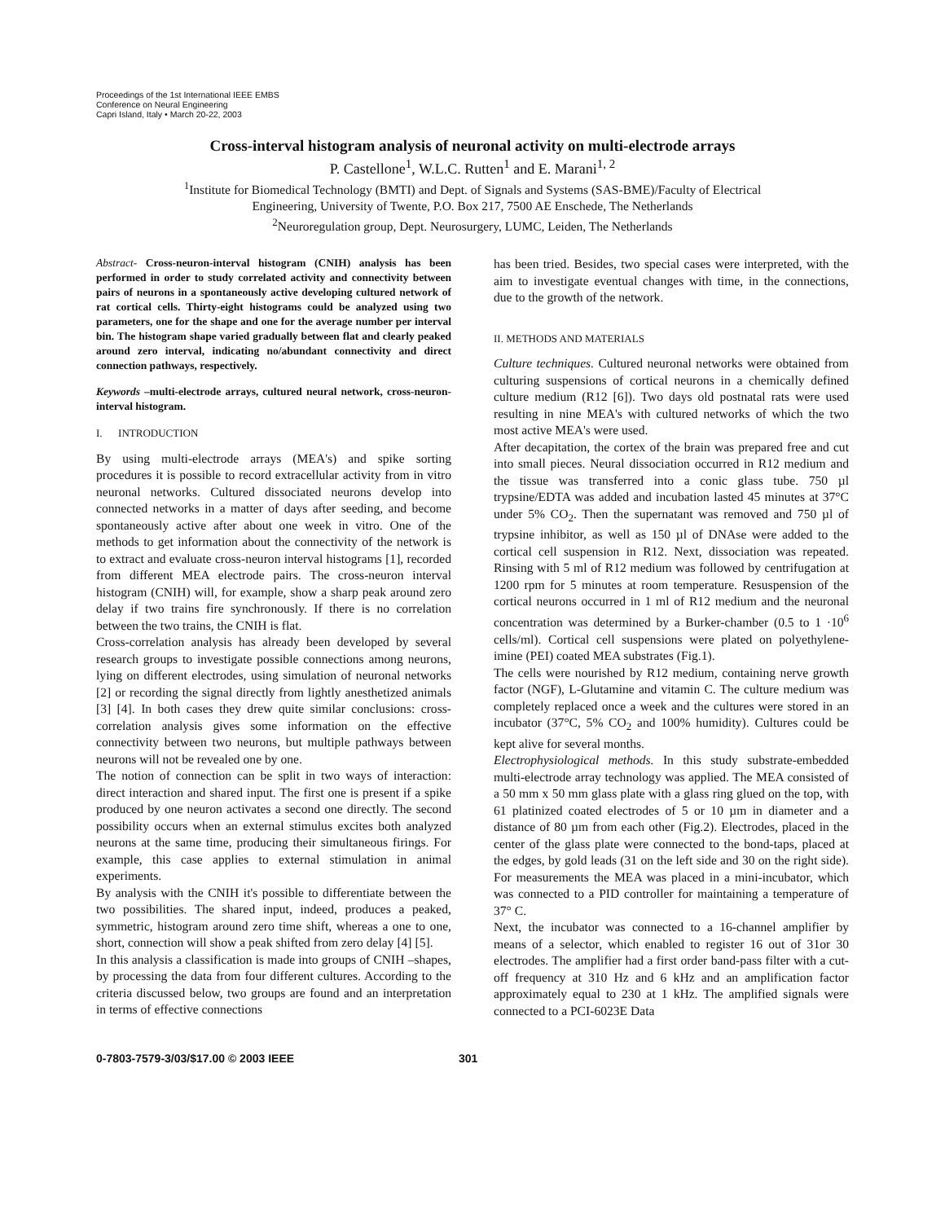Proceedings of the 1st International IEEE EMBS
Conference on Neural Engineering
Capri Island, Italy • March 20-22, 2003
Cross-interval histogram analysis of neuronal activity on multi-electrode arrays
P. Castellone<sup>1</sup>, W.L.C. Rutten<sup>1</sup> and E. Marani<sup>1, 2</sup>
<sup>1</sup> Institute for Biomedical Technology (BMTI) and Dept. of Signals and Systems (SAS-BME)/Faculty of Electrical
Engineering, University of Twente, P.O. Box 217, 7500 AE Enschede, The Netherlands
<sup>2</sup> Neuroregulation group, Dept. Neurosurgery, LUMC, Leiden, The Netherlands
Abstract- Cross-neuron-interval histogram (CNIH) analysis has been performed in order to study correlated activity and connectivity between pairs of neurons in a spontaneously active developing cultured network of rat cortical cells. Thirty-eight histograms could be analyzed using two parameters, one for the shape and one for the average number per interval bin. The histogram shape varied gradually between flat and clearly peaked around zero interval, indicating no/abundant connectivity and direct connection pathways, respectively.
Keywords –multi-electrode arrays, cultured neural network, cross-neuron-interval histogram.
I. INTRODUCTION
By using multi-electrode arrays (MEA's) and spike sorting procedures it is possible to record extracellular activity from in vitro neuronal networks. Cultured dissociated neurons develop into connected networks in a matter of days after seeding, and become spontaneously active after about one week in vitro. One of the methods to get information about the connectivity of the network is to extract and evaluate cross-neuron interval histograms [1], recorded from different MEA electrode pairs. The cross-neuron interval histogram (CNIH) will, for example, show a sharp peak around zero delay if two trains fire synchronously. If there is no correlation between the two trains, the CNIH is flat.
Cross-correlation analysis has already been developed by several research groups to investigate possible connections among neurons, lying on different electrodes, using simulation of neuronal networks [2] or recording the signal directly from lightly anesthetized animals [3] [4]. In both cases they drew quite similar conclusions: cross-correlation analysis gives some information on the effective connectivity between two neurons, but multiple pathways between neurons will not be revealed one by one.
The notion of connection can be split in two ways of interaction: direct interaction and shared input. The first one is present if a spike produced by one neuron activates a second one directly. The second possibility occurs when an external stimulus excites both analyzed neurons at the same time, producing their simultaneous firings. For example, this case applies to external stimulation in animal experiments.
By analysis with the CNIH it's possible to differentiate between the two possibilities. The shared input, indeed, produces a peaked, symmetric, histogram around zero time shift, whereas a one to one, short, connection will show a peak shifted from zero delay [4] [5].
In this analysis a classification is made into groups of CNIH –shapes, by processing the data from four different cultures. According to the criteria discussed below, two groups are found and an interpretation in terms of effective connections
has been tried. Besides, two special cases were interpreted, with the aim to investigate eventual changes with time, in the connections, due to the growth of the network.
II. METHODS AND MATERIALS
Culture techniques. Cultured neuronal networks were obtained from culturing suspensions of cortical neurons in a chemically defined culture medium (R12 [6]). Two days old postnatal rats were used resulting in nine MEA's with cultured networks of which the two most active MEA's were used.
After decapitation, the cortex of the brain was prepared free and cut into small pieces. Neural dissociation occurred in R12 medium and the tissue was transferred into a conic glass tube. 750 µl trypsine/EDTA was added and incubation lasted 45 minutes at 37°C under 5% CO<sub>2</sub>. Then the supernatant was removed and 750 µl of trypsine inhibitor, as well as 150 µl of DNAse were added to the cortical cell suspension in R12. Next, dissociation was repeated. Rinsing with 5 ml of R12 medium was followed by centrifugation at 1200 rpm for 5 minutes at room temperature. Resuspension of the cortical neurons occurred in 1 ml of R12 medium and the neuronal concentration was determined by a Burker-chamber (0.5 to 1 ·10<sup>6</sup> cells/ml). Cortical cell suspensions were plated on polyethylene-imine (PEI) coated MEA substrates (Fig.1).
The cells were nourished by R12 medium, containing nerve growth factor (NGF), L-Glutamine and vitamin C. The culture medium was completely replaced once a week and the cultures were stored in an incubator (37°C, 5% CO<sub>2</sub> and 100% humidity). Cultures could be kept alive for several months.
Electrophysiological methods. In this study substrate-embedded multi-electrode array technology was applied. The MEA consisted of a 50 mm x 50 mm glass plate with a glass ring glued on the top, with 61 platinized coated electrodes of 5 or 10 µm in diameter and a distance of 80 µm from each other (Fig.2). Electrodes, placed in the center of the glass plate were connected to the bond-taps, placed at the edges, by gold leads (31 on the left side and 30 on the right side). For measurements the MEA was placed in a mini-incubator, which was connected to a PID controller for maintaining a temperature of 37° C.
Next, the incubator was connected to a 16-channel amplifier by means of a selector, which enabled to register 16 out of 31or 30 electrodes. The amplifier had a first order band-pass filter with a cut-off frequency at 310 Hz and 6 kHz and an amplification factor approximately equal to 230 at 1 kHz. The amplified signals were connected to a PCI-6023E Data
0-7803-7579-3/03/$17.00 © 2003 IEEE 301